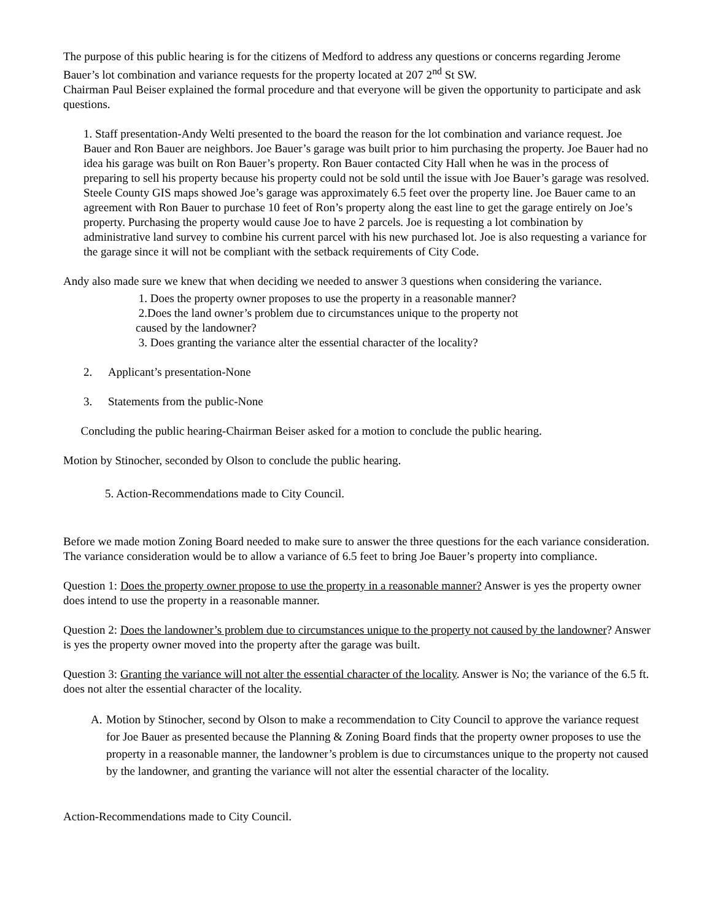The purpose of this public hearing is for the citizens of Medford to address any questions or concerns regarding Jerome Bauer’s lot combination and variance requests for the property located at 207 2<sup>nd</sup> St SW.
Chairman Paul Beiser explained the formal procedure and that everyone will be given the opportunity to participate and ask questions.
1. Staff presentation-Andy Welti presented to the board the reason for the lot combination and variance request. Joe Bauer and Ron Bauer are neighbors. Joe Bauer’s garage was built prior to him purchasing the property. Joe Bauer had no idea his garage was built on Ron Bauer’s property. Ron Bauer contacted City Hall when he was in the process of preparing to sell his property because his property could not be sold until the issue with Joe Bauer’s garage was resolved. Steele County GIS maps showed Joe’s garage was approximately 6.5 feet over the property line. Joe Bauer came to an agreement with Ron Bauer to purchase 10 feet of Ron’s property along the east line to get the garage entirely on Joe’s property. Purchasing the property would cause Joe to have 2 parcels. Joe is requesting a lot combination by administrative land survey to combine his current parcel with his new purchased lot. Joe is also requesting a variance for the garage since it will not be compliant with the setback requirements of City Code.
Andy also made sure we knew that when deciding we needed to answer 3 questions when considering the variance.
1. Does the property owner proposes to use the property in a reasonable manner?
2.Does the land owner’s problem due to circumstances unique to the property not
caused by the landowner?
3. Does granting the variance alter the essential character of the locality?
2. Applicant’s presentation-None
3. Statements from the public-None
Concluding the public hearing-Chairman Beiser asked for a motion to conclude the public hearing.
Motion by Stinocher, seconded by Olson to conclude the public hearing.
5. Action-Recommendations made to City Council.
Before we made motion Zoning Board needed to make sure to answer the three questions for the each variance consideration. The variance consideration would be to allow a variance of 6.5 feet to bring Joe Bauer’s property into compliance.
Question 1: Does the property owner propose to use the property in a reasonable manner? Answer is yes the property owner does intend to use the property in a reasonable manner.
Question 2: Does the landowner’s problem due to circumstances unique to the property not caused by the landowner? Answer is yes the property owner moved into the property after the garage was built.
Question 3: Granting the variance will not alter the essential character of the locality. Answer is No; the variance of the 6.5 ft. does not alter the essential character of the locality.
A. Motion by Stinocher, second by Olson to make a recommendation to City Council to approve the variance request for Joe Bauer as presented because the Planning & Zoning Board finds that the property owner proposes to use the property in a reasonable manner, the landowner’s problem is due to circumstances unique to the property not caused by the landowner, and granting the variance will not alter the essential character of the locality.
Action-Recommendations made to City Council.